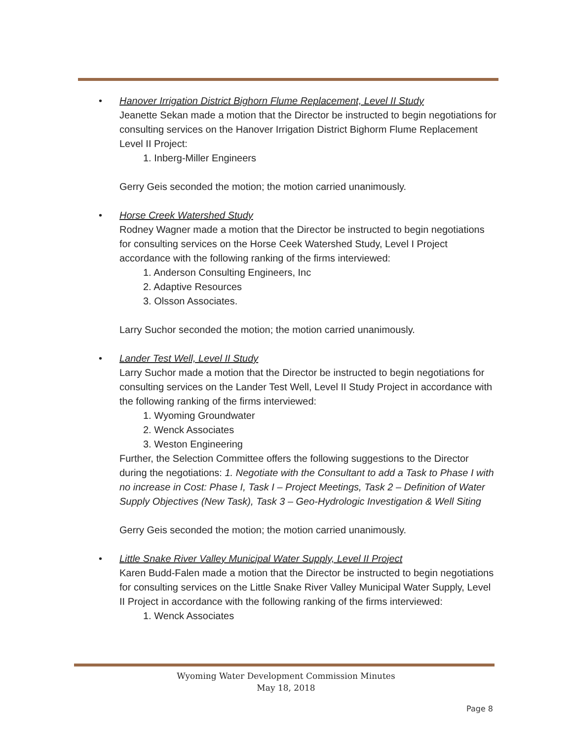• Hanover Irrigation District Bighorn Flume Replacement, Level II Study
Jeanette Sekan made a motion that the Director be instructed to begin negotiations for consulting services on the Hanover Irrigation District Bighorm Flume Replacement Level II Project:
1. Inberg-Miller Engineers
Gerry Geis seconded the motion; the motion carried unanimously.
• Horse Creek Watershed Study
Rodney Wagner made a motion that the Director be instructed to begin negotiations for consulting services on the Horse Ceek Watershed Study, Level I Project accordance with the following ranking of the firms interviewed:
1. Anderson Consulting Engineers, Inc
2. Adaptive Resources
3. Olsson Associates.
Larry Suchor seconded the motion; the motion carried unanimously.
• Lander Test Well, Level II Study
Larry Suchor made a motion that the Director be instructed to begin negotiations for consulting services on the Lander Test Well, Level II Study Project in accordance with the following ranking of the firms interviewed:
1. Wyoming Groundwater
2. Wenck Associates
3. Weston Engineering
Further, the Selection Committee offers the following suggestions to the Director during the negotiations: 1. Negotiate with the Consultant to add a Task to Phase I with no increase in Cost: Phase I, Task I – Project Meetings, Task 2 – Definition of Water Supply Objectives (New Task), Task 3 – Geo-Hydrologic Investigation & Well Siting
Gerry Geis seconded the motion; the motion carried unanimously.
• Little Snake River Valley Municipal Water Supply, Level II Project
Karen Budd-Falen made a motion that the Director be instructed to begin negotiations for consulting services on the Little Snake River Valley Municipal Water Supply, Level II Project in accordance with the following ranking of the firms interviewed:
1. Wenck Associates
Wyoming Water Development Commission Minutes
May 18, 2018
Page 8